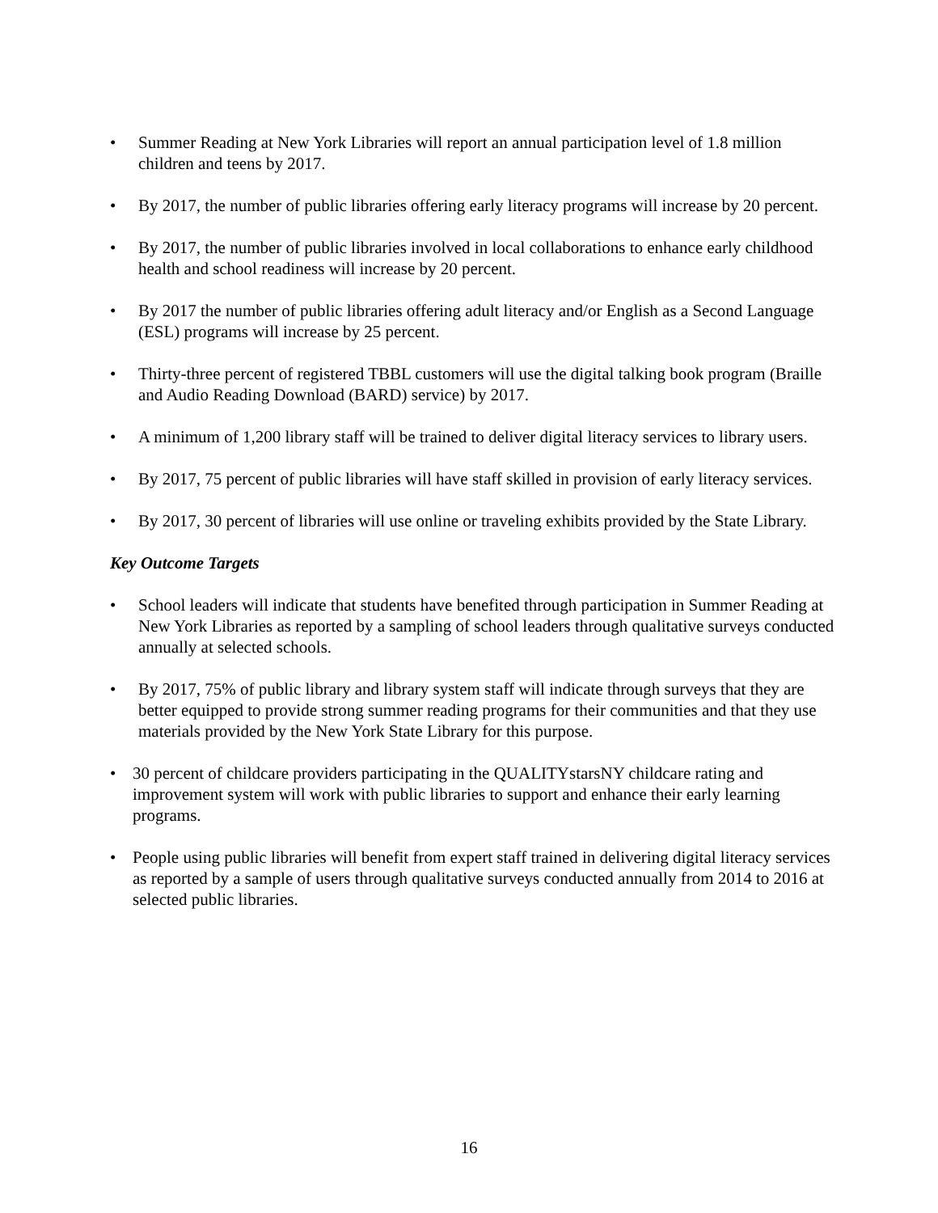• Summer Reading at New York Libraries will report an annual participation level of 1.8 million children and teens by 2017.
• By 2017, the number of public libraries offering early literacy programs will increase by 20 percent.
• By 2017, the number of public libraries involved in local collaborations to enhance early childhood health and school readiness will increase by 20 percent.
• By 2017 the number of public libraries offering adult literacy and/or English as a Second Language (ESL) programs will increase by 25 percent.
• Thirty-three percent of registered TBBL customers will use the digital talking book program (Braille and Audio Reading Download (BARD) service) by 2017.
• A minimum of 1,200 library staff will be trained to deliver digital literacy services to library users.
• By 2017, 75 percent of public libraries will have staff skilled in provision of early literacy services.
• By 2017, 30 percent of libraries will use online or traveling exhibits provided by the State Library.
Key Outcome Targets
• School leaders will indicate that students have benefited through participation in Summer Reading at New York Libraries as reported by a sampling of school leaders through qualitative surveys conducted annually at selected schools.
• By 2017, 75% of public library and library system staff will indicate through surveys that they are better equipped to provide strong summer reading programs for their communities and that they use materials provided by the New York State Library for this purpose.
• 30 percent of childcare providers participating in the QUALITYstarsNY childcare rating and improvement system will work with public libraries to support and enhance their early learning programs.
• People using public libraries will benefit from expert staff trained in delivering digital literacy services as reported by a sample of users through qualitative surveys conducted annually from 2014 to 2016 at selected public libraries.
16